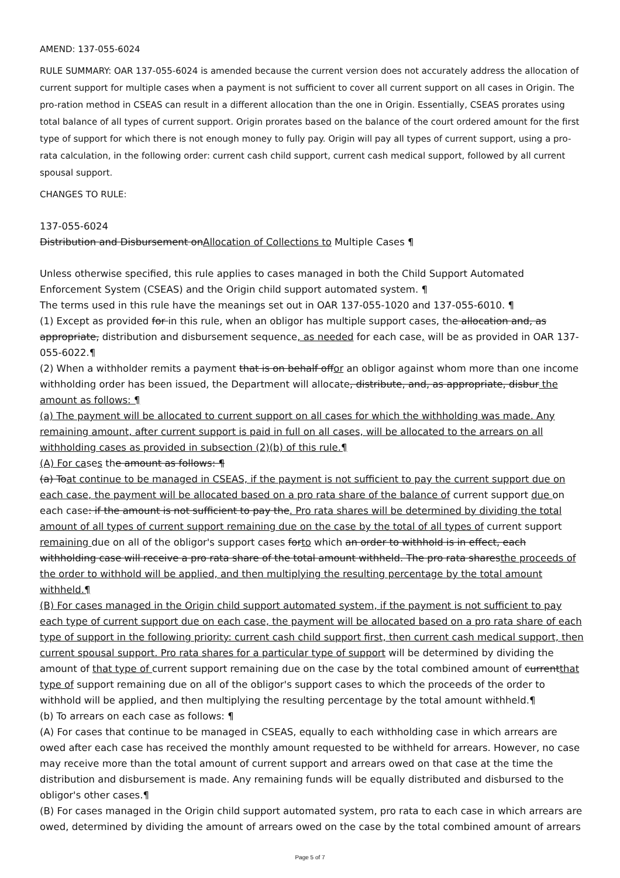AMEND: 137-055-6024
RULE SUMMARY: OAR 137-055-6024 is amended because the current version does not accurately address the allocation of current support for multiple cases when a payment is not sufficient to cover all current support on all cases in Origin. The pro-ration method in CSEAS can result in a different allocation than the one in Origin. Essentially, CSEAS prorates using total balance of all types of current support. Origin prorates based on the balance of the court ordered amount for the first type of support for which there is not enough money to fully pay. Origin will pay all types of current support, using a pro-rata calculation, in the following order: current cash child support, current cash medical support, followed by all current spousal support.
CHANGES TO RULE:
137-055-6024
Distribution and Disbursement onAllocation of Collections to Multiple Cases ¶
Unless otherwise specified, this rule applies to cases managed in both the Child Support Automated Enforcement System (CSEAS) and the Origin child support automated system. ¶
The terms used in this rule have the meanings set out in OAR 137-055-1020 and 137-055-6010. ¶
(1) Except as provided for in this rule, when an obligor has multiple support cases, the allocation and, as appropriate, distribution and disbursement sequence, as needed for each case, will be as provided in OAR 137-055-6022.¶
(2) When a withholder remits a payment that is on behalf offor an obligor against whom more than one income withholding order has been issued, the Department will allocate, distribute, and, as appropriate, disbur the amount as follows: ¶
(a) The payment will be allocated to current support on all cases for which the withholding was made. Any remaining amount, after current support is paid in full on all cases, will be allocated to the arrears on all withholding cases as provided in subsection (2)(b) of this rule.¶
(A) For cases the amount as follows: ¶
(a) Toat continue to be managed in CSEAS, if the payment is not sufficient to pay the current support due on each case, the payment will be allocated based on a pro rata share of the balance of current support due on each case: if the amount is not sufficient to pay the. Pro rata shares will be determined by dividing the total amount of all types of current support remaining due on the case by the total of all types of current support remaining due on all of the obligor's support cases forto which an order to withhold is in effect, each withholding case will receive a pro rata share of the total amount withheld. The pro rata sharesthe proceeds of the order to withhold will be applied, and then multiplying the resulting percentage by the total amount withheld.¶
(B) For cases managed in the Origin child support automated system, if the payment is not sufficient to pay each type of current support due on each case, the payment will be allocated based on a pro rata share of each type of support in the following priority: current cash child support first, then current cash medical support, then current spousal support. Pro rata shares for a particular type of support will be determined by dividing the amount of that type of current support remaining due on the case by the total combined amount of currentthat type of support remaining due on all of the obligor's support cases to which the proceeds of the order to withhold will be applied, and then multiplying the resulting percentage by the total amount withheld.¶
(b) To arrears on each case as follows: ¶
(A) For cases that continue to be managed in CSEAS, equally to each withholding case in which arrears are owed after each case has received the monthly amount requested to be withheld for arrears. However, no case may receive more than the total amount of current support and arrears owed on that case at the time the distribution and disbursement is made. Any remaining funds will be equally distributed and disbursed to the obligor's other cases.¶
(B) For cases managed in the Origin child support automated system, pro rata to each case in which arrears are owed, determined by dividing the amount of arrears owed on the case by the total combined amount of arrears
Page 5 of 7